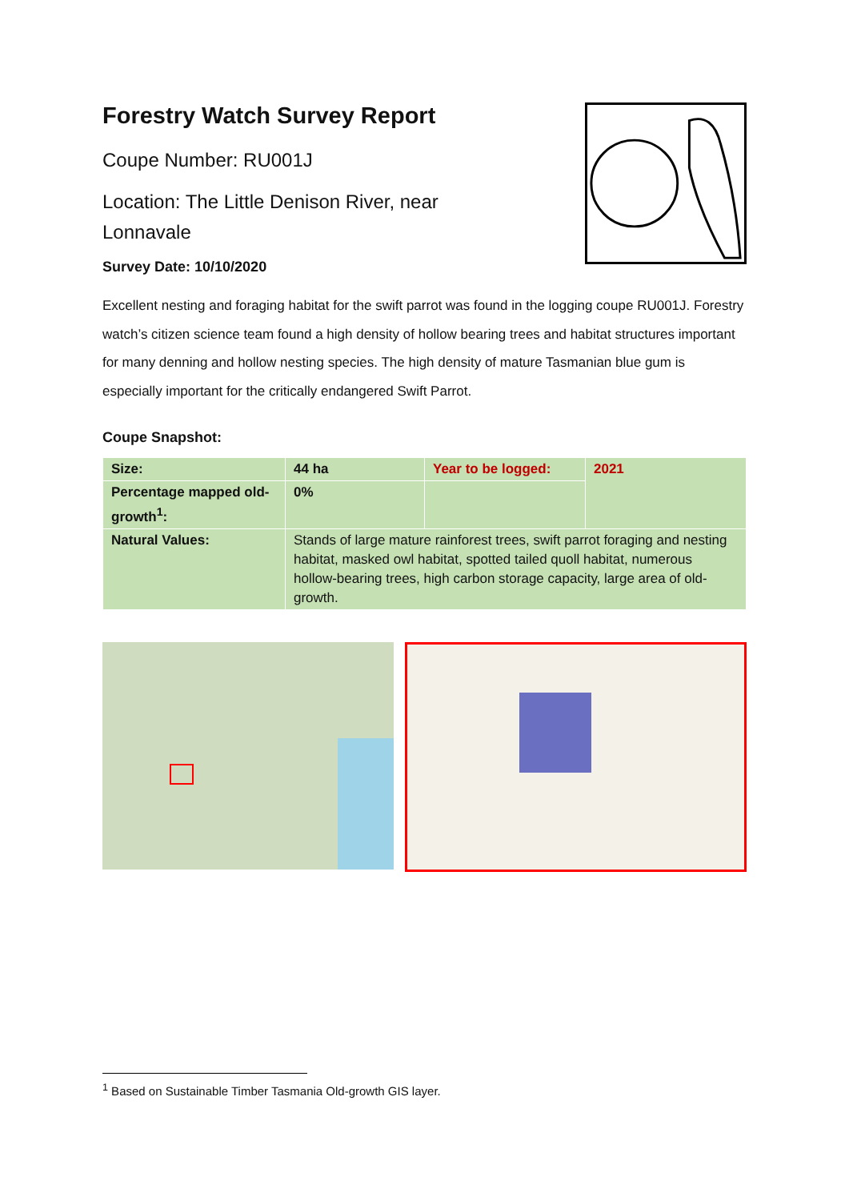Forestry Watch Survey Report
Coupe Number: RU001J
Location: The Little Denison River, near
Lonnavale
Survey Date: 10/10/2020
Excellent nesting and foraging habitat for the swift parrot was found in the logging coupe RU001J. Forestry watch’s citizen science team found a high density of hollow bearing trees and habitat structures important for many denning and hollow nesting species. The high density of mature Tasmanian blue gum is especially important for the critically endangered Swift Parrot.
Coupe Snapshot:
| Size: | 44 ha | Year to be logged: | 2021 |
| Percentage mapped old-growth<sup>1</sup>: | 0% | | |
| Natural Values: | Stands of large mature rainforest trees, swift parrot foraging and nesting habitat, masked owl habitat, spotted tailed quoll habitat, numerous hollow-bearing trees, high carbon storage capacity, large area of old-growth. | | |
<sup>1</sup> Based on Sustainable Timber Tasmania Old-growth GIS layer.